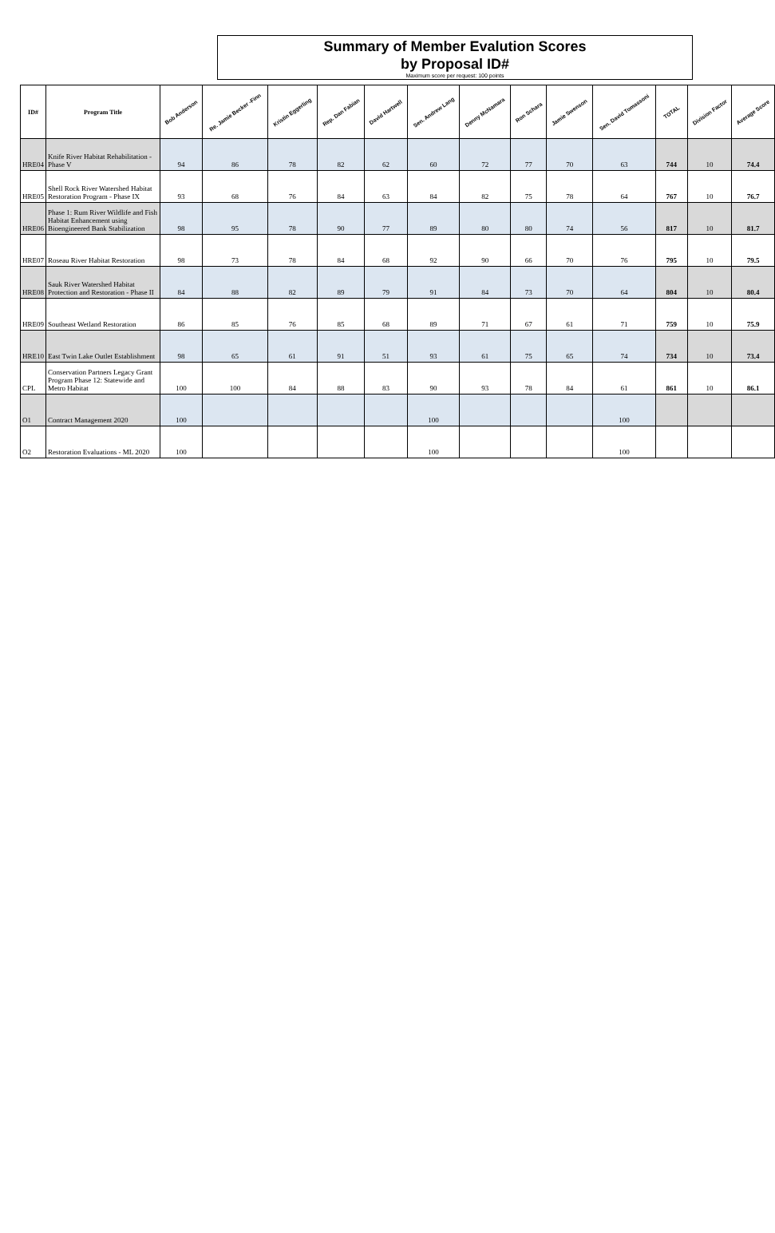Summary of Member Evalution Scores
by Proposal ID#
Maximum score per request: 100 points
| ID# | Program Title | Bob Anderson | Re. Jamie Becker -Finn | Kristin Eggerling | Rep. Dan Fabian | David Hartwell | Sen. Andrew Lang | Denny McNamara | Ron Schara | Jamie Swenson | Sen. David Tomassoni | TOTAL | Division Factor | Average Score |
| --- | --- | --- | --- | --- | --- | --- | --- | --- | --- | --- | --- | --- | --- | --- |
| HRE04 | Knife River Habitat Rehabilitation - Phase V | 94 | 86 | 78 | 82 | 62 | 60 | 72 | 77 | 70 | 63 | 744 | 10 | 74.4 |
| HRE05 | Shell Rock River Watershed Habitat Restoration Program - Phase IX | 93 | 68 | 76 | 84 | 63 | 84 | 82 | 75 | 78 | 64 | 767 | 10 | 76.7 |
| HRE06 | Phase 1: Rum River Wildlife and Fish Habitat Enhancement using Bioengineered Bank Stabilization | 98 | 95 | 78 | 90 | 77 | 89 | 80 | 80 | 74 | 56 | 817 | 10 | 81.7 |
| HRE07 | Roseau River Habitat Restoration | 98 | 73 | 78 | 84 | 68 | 92 | 90 | 66 | 70 | 76 | 795 | 10 | 79.5 |
| HRE08 | Sauk River Watershed Habitat Protection and Restoration - Phase II | 84 | 88 | 82 | 89 | 79 | 91 | 84 | 73 | 70 | 64 | 804 | 10 | 80.4 |
| HRE09 | Southeast Wetland Restoration | 86 | 85 | 76 | 85 | 68 | 89 | 71 | 67 | 61 | 71 | 759 | 10 | 75.9 |
| HRE10 | East Twin Lake Outlet Establishment | 98 | 65 | 61 | 91 | 51 | 93 | 61 | 75 | 65 | 74 | 734 | 10 | 73.4 |
| CPL | Conservation Partners Legacy Grant Program Phase 12: Statewide and Metro Habitat | 100 | 100 | 84 | 88 | 83 | 90 | 93 | 78 | 84 | 61 | 861 | 10 | 86.1 |
| O1 | Contract Management 2020 | 100 | | | | | 100 | | | | 100 | | | |
| O2 | Restoration Evaluations - ML 2020 | 100 | | | | | 100 | | | | 100 | | | |